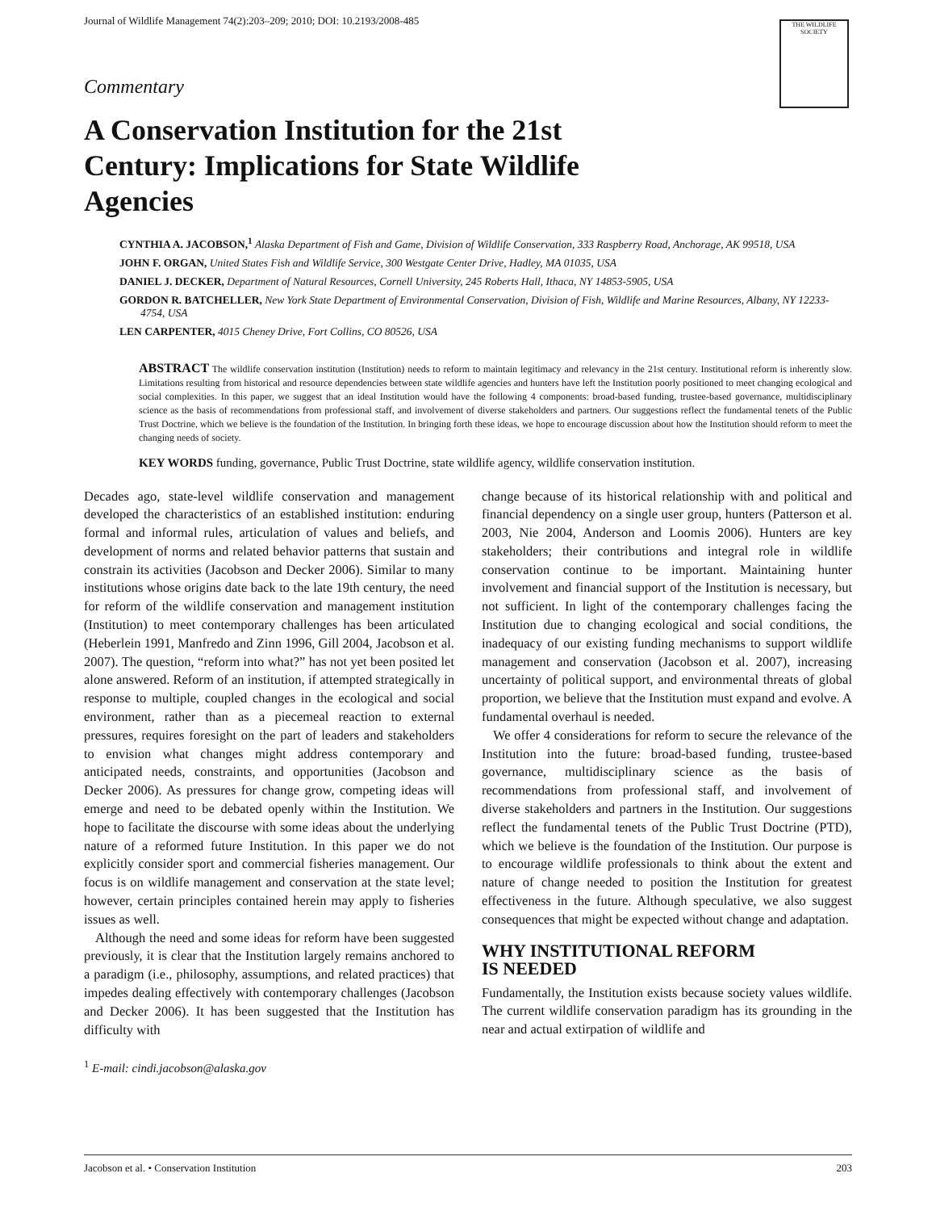Journal of Wildlife Management 74(2):203–209; 2010; DOI: 10.2193/2008-485
THE WILDLIFE SOCIETY
Commentary
A Conservation Institution for the 21st Century: Implications for State Wildlife Agencies
CYNTHIA A. JACOBSON,<sup>1</sup> Alaska Department of Fish and Game, Division of Wildlife Conservation, 333 Raspberry Road, Anchorage, AK 99518, USA
JOHN F. ORGAN, United States Fish and Wildlife Service, 300 Westgate Center Drive, Hadley, MA 01035, USA
DANIEL J. DECKER, Department of Natural Resources, Cornell University, 245 Roberts Hall, Ithaca, NY 14853-5905, USA
GORDON R. BATCHELLER, New York State Department of Environmental Conservation, Division of Fish, Wildlife and Marine Resources, Albany, NY 12233-4754, USA
LEN CARPENTER, 4015 Cheney Drive, Fort Collins, CO 80526, USA
ABSTRACT The wildlife conservation institution (Institution) needs to reform to maintain legitimacy and relevancy in the 21st century. Institutional reform is inherently slow. Limitations resulting from historical and resource dependencies between state wildlife agencies and hunters have left the Institution poorly positioned to meet changing ecological and social complexities. In this paper, we suggest that an ideal Institution would have the following 4 components: broad-based funding, trustee-based governance, multidisciplinary science as the basis of recommendations from professional staff, and involvement of diverse stakeholders and partners. Our suggestions reflect the fundamental tenets of the Public Trust Doctrine, which we believe is the foundation of the Institution. In bringing forth these ideas, we hope to encourage discussion about how the Institution should reform to meet the changing needs of society.
KEY WORDS funding, governance, Public Trust Doctrine, state wildlife agency, wildlife conservation institution.
Decades ago, state-level wildlife conservation and management developed the characteristics of an established institution: enduring formal and informal rules, articulation of values and beliefs, and development of norms and related behavior patterns that sustain and constrain its activities (Jacobson and Decker 2006). Similar to many institutions whose origins date back to the late 19th century, the need for reform of the wildlife conservation and management institution (Institution) to meet contemporary challenges has been articulated (Heberlein 1991, Manfredo and Zinn 1996, Gill 2004, Jacobson et al. 2007). The question, “reform into what?” has not yet been posited let alone answered. Reform of an institution, if attempted strategically in response to multiple, coupled changes in the ecological and social environment, rather than as a piecemeal reaction to external pressures, requires foresight on the part of leaders and stakeholders to envision what changes might address contemporary and anticipated needs, constraints, and opportunities (Jacobson and Decker 2006). As pressures for change grow, competing ideas will emerge and need to be debated openly within the Institution. We hope to facilitate the discourse with some ideas about the underlying nature of a reformed future Institution. In this paper we do not explicitly consider sport and commercial fisheries management. Our focus is on wildlife management and conservation at the state level; however, certain principles contained herein may apply to fisheries issues as well.
Although the need and some ideas for reform have been suggested previously, it is clear that the Institution largely remains anchored to a paradigm (i.e., philosophy, assumptions, and related practices) that impedes dealing effectively with contemporary challenges (Jacobson and Decker 2006). It has been suggested that the Institution has difficulty with
<sup>1</sup> E-mail: cindi.jacobson@alaska.gov
change because of its historical relationship with and political and financial dependency on a single user group, hunters (Patterson et al. 2003, Nie 2004, Anderson and Loomis 2006). Hunters are key stakeholders; their contributions and integral role in wildlife conservation continue to be important. Maintaining hunter involvement and financial support of the Institution is necessary, but not sufficient. In light of the contemporary challenges facing the Institution due to changing ecological and social conditions, the inadequacy of our existing funding mechanisms to support wildlife management and conservation (Jacobson et al. 2007), increasing uncertainty of political support, and environmental threats of global proportion, we believe that the Institution must expand and evolve. A fundamental overhaul is needed.
We offer 4 considerations for reform to secure the relevance of the Institution into the future: broad-based funding, trustee-based governance, multidisciplinary science as the basis of recommendations from professional staff, and involvement of diverse stakeholders and partners in the Institution. Our suggestions reflect the fundamental tenets of the Public Trust Doctrine (PTD), which we believe is the foundation of the Institution. Our purpose is to encourage wildlife professionals to think about the extent and nature of change needed to position the Institution for greatest effectiveness in the future. Although speculative, we also suggest consequences that might be expected without change and adaptation.
WHY INSTITUTIONAL REFORM
IS NEEDED
Fundamentally, the Institution exists because society values wildlife. The current wildlife conservation paradigm has its grounding in the near and actual extirpation of wildlife and
Jacobson et al. • Conservation Institution 203